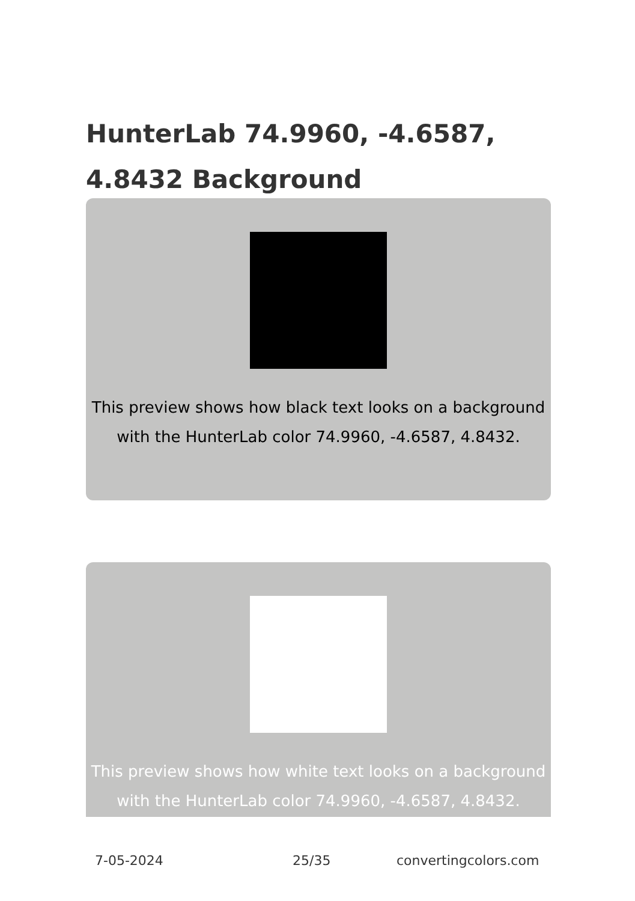HunterLab 74.9960, -4.6587, 4.8432 Background
This preview shows how black text looks on a background with the HunterLab color 74.9960, -4.6587, 4.8432.
This preview shows how white text looks on a background with the HunterLab color 74.9960, -4.6587, 4.8432.
7-05-2024 25/35 convertingcolors.com